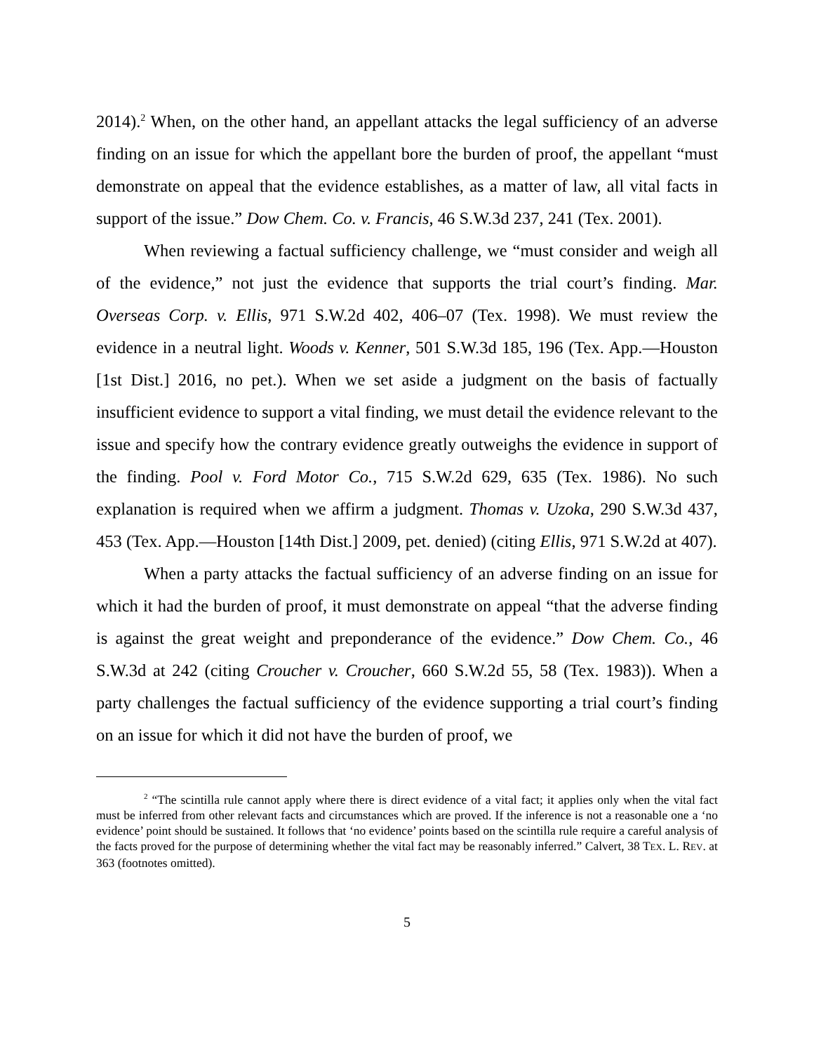2014).<sup>2</sup> When, on the other hand, an appellant attacks the legal sufficiency of an adverse finding on an issue for which the appellant bore the burden of proof, the appellant “must demonstrate on appeal that the evidence establishes, as a matter of law, all vital facts in support of the issue.” Dow Chem. Co. v. Francis, 46 S.W.3d 237, 241 (Tex. 2001).
When reviewing a factual sufficiency challenge, we “must consider and weigh all of the evidence,” not just the evidence that supports the trial court’s finding. Mar. Overseas Corp. v. Ellis, 971 S.W.2d 402, 406–07 (Tex. 1998). We must review the evidence in a neutral light. Woods v. Kenner, 501 S.W.3d 185, 196 (Tex. App.—Houston [1st Dist.] 2016, no pet.). When we set aside a judgment on the basis of factually insufficient evidence to support a vital finding, we must detail the evidence relevant to the issue and specify how the contrary evidence greatly outweighs the evidence in support of the finding. Pool v. Ford Motor Co., 715 S.W.2d 629, 635 (Tex. 1986). No such explanation is required when we affirm a judgment. Thomas v. Uzoka, 290 S.W.3d 437, 453 (Tex. App.—Houston [14th Dist.] 2009, pet. denied) (citing Ellis, 971 S.W.2d at 407).
When a party attacks the factual sufficiency of an adverse finding on an issue for which it had the burden of proof, it must demonstrate on appeal “that the adverse finding is against the great weight and preponderance of the evidence.” Dow Chem. Co., 46 S.W.3d at 242 (citing Croucher v. Croucher, 660 S.W.2d 55, 58 (Tex. 1983)). When a party challenges the factual sufficiency of the evidence supporting a trial court’s finding on an issue for which it did not have the burden of proof, we
<sup>2</sup> “The scintilla rule cannot apply where there is direct evidence of a vital fact; it applies only when the vital fact must be inferred from other relevant facts and circumstances which are proved. If the inference is not a reasonable one a ‘no evidence’ point should be sustained. It follows that ‘no evidence’ points based on the scintilla rule require a careful analysis of the facts proved for the purpose of determining whether the vital fact may be reasonably inferred.” Calvert, 38 TEX. L. REV. at 363 (footnotes omitted).
5